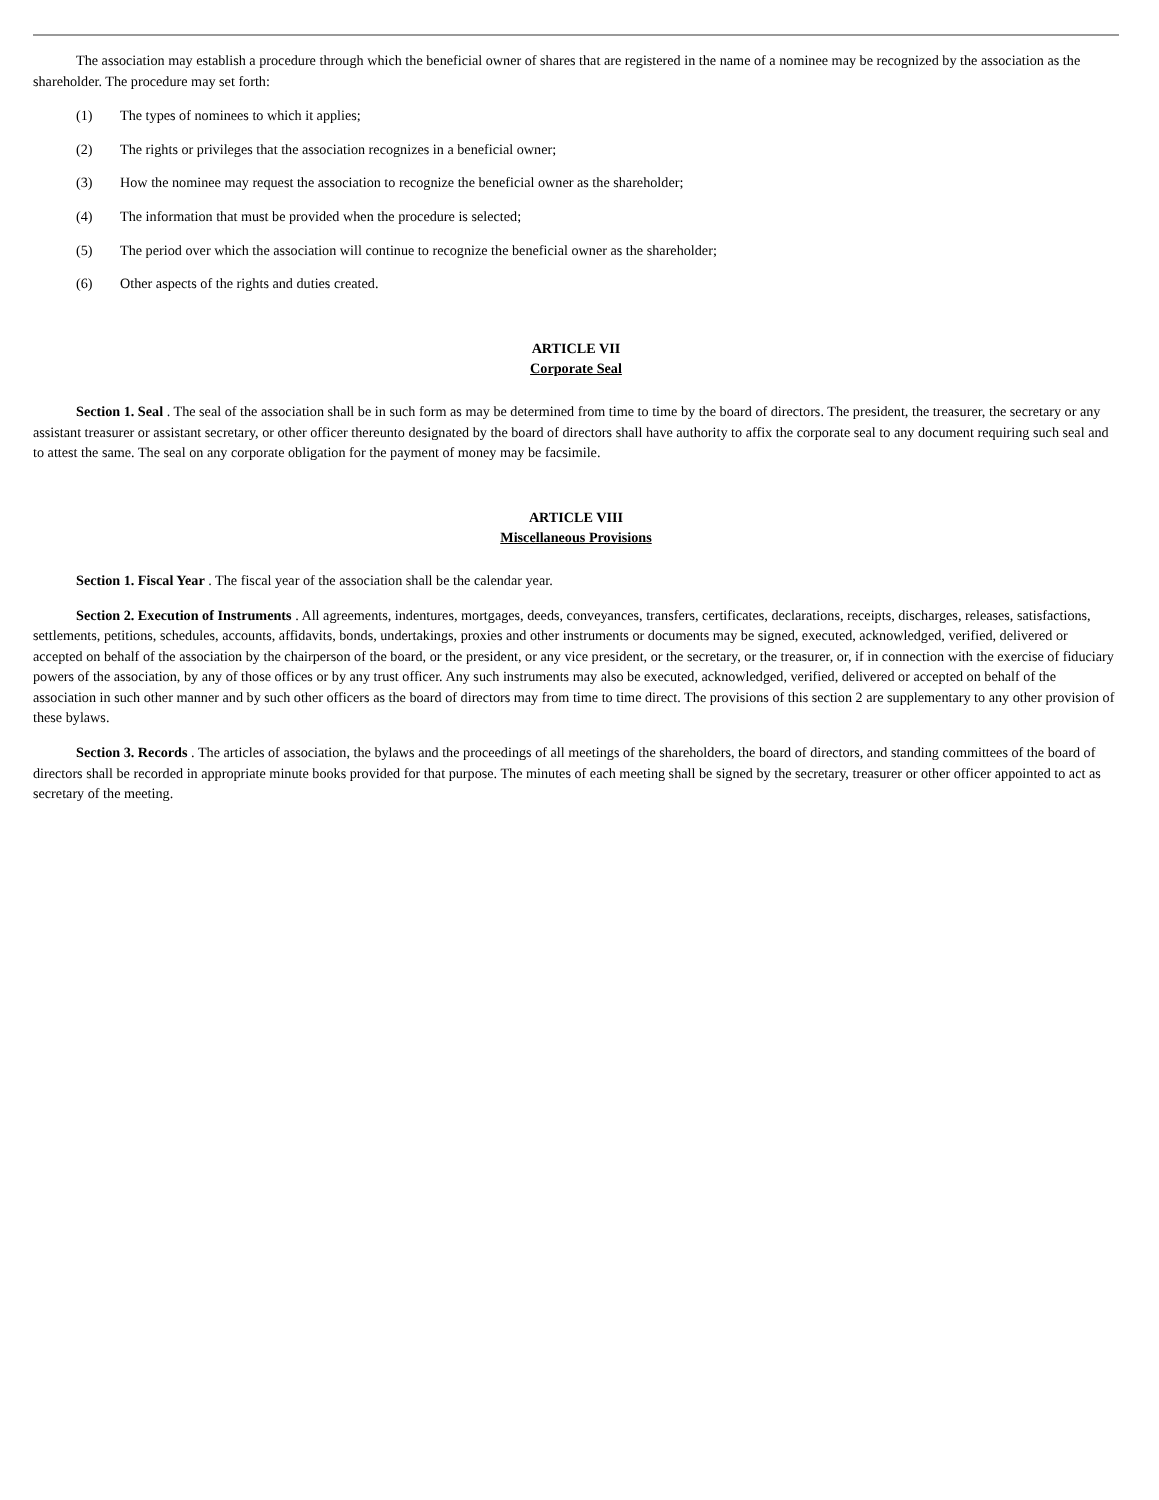The association may establish a procedure through which the beneficial owner of shares that are registered in the name of a nominee may be recognized by the association as the shareholder. The procedure may set forth:
(1) The types of nominees to which it applies;
(2) The rights or privileges that the association recognizes in a beneficial owner;
(3) How the nominee may request the association to recognize the beneficial owner as the shareholder;
(4) The information that must be provided when the procedure is selected;
(5) The period over which the association will continue to recognize the beneficial owner as the shareholder;
(6) Other aspects of the rights and duties created.
ARTICLE VII
Corporate Seal
Section 1. Seal . The seal of the association shall be in such form as may be determined from time to time by the board of directors. The president, the treasurer, the secretary or any assistant treasurer or assistant secretary, or other officer thereunto designated by the board of directors shall have authority to affix the corporate seal to any document requiring such seal and to attest the same. The seal on any corporate obligation for the payment of money may be facsimile.
ARTICLE VIII
Miscellaneous Provisions
Section 1. Fiscal Year . The fiscal year of the association shall be the calendar year.
Section 2. Execution of Instruments . All agreements, indentures, mortgages, deeds, conveyances, transfers, certificates, declarations, receipts, discharges, releases, satisfactions, settlements, petitions, schedules, accounts, affidavits, bonds, undertakings, proxies and other instruments or documents may be signed, executed, acknowledged, verified, delivered or accepted on behalf of the association by the chairperson of the board, or the president, or any vice president, or the secretary, or the treasurer, or, if in connection with the exercise of fiduciary powers of the association, by any of those offices or by any trust officer. Any such instruments may also be executed, acknowledged, verified, delivered or accepted on behalf of the association in such other manner and by such other officers as the board of directors may from time to time direct. The provisions of this section 2 are supplementary to any other provision of these bylaws.
Section 3. Records . The articles of association, the bylaws and the proceedings of all meetings of the shareholders, the board of directors, and standing committees of the board of directors shall be recorded in appropriate minute books provided for that purpose. The minutes of each meeting shall be signed by the secretary, treasurer or other officer appointed to act as secretary of the meeting.